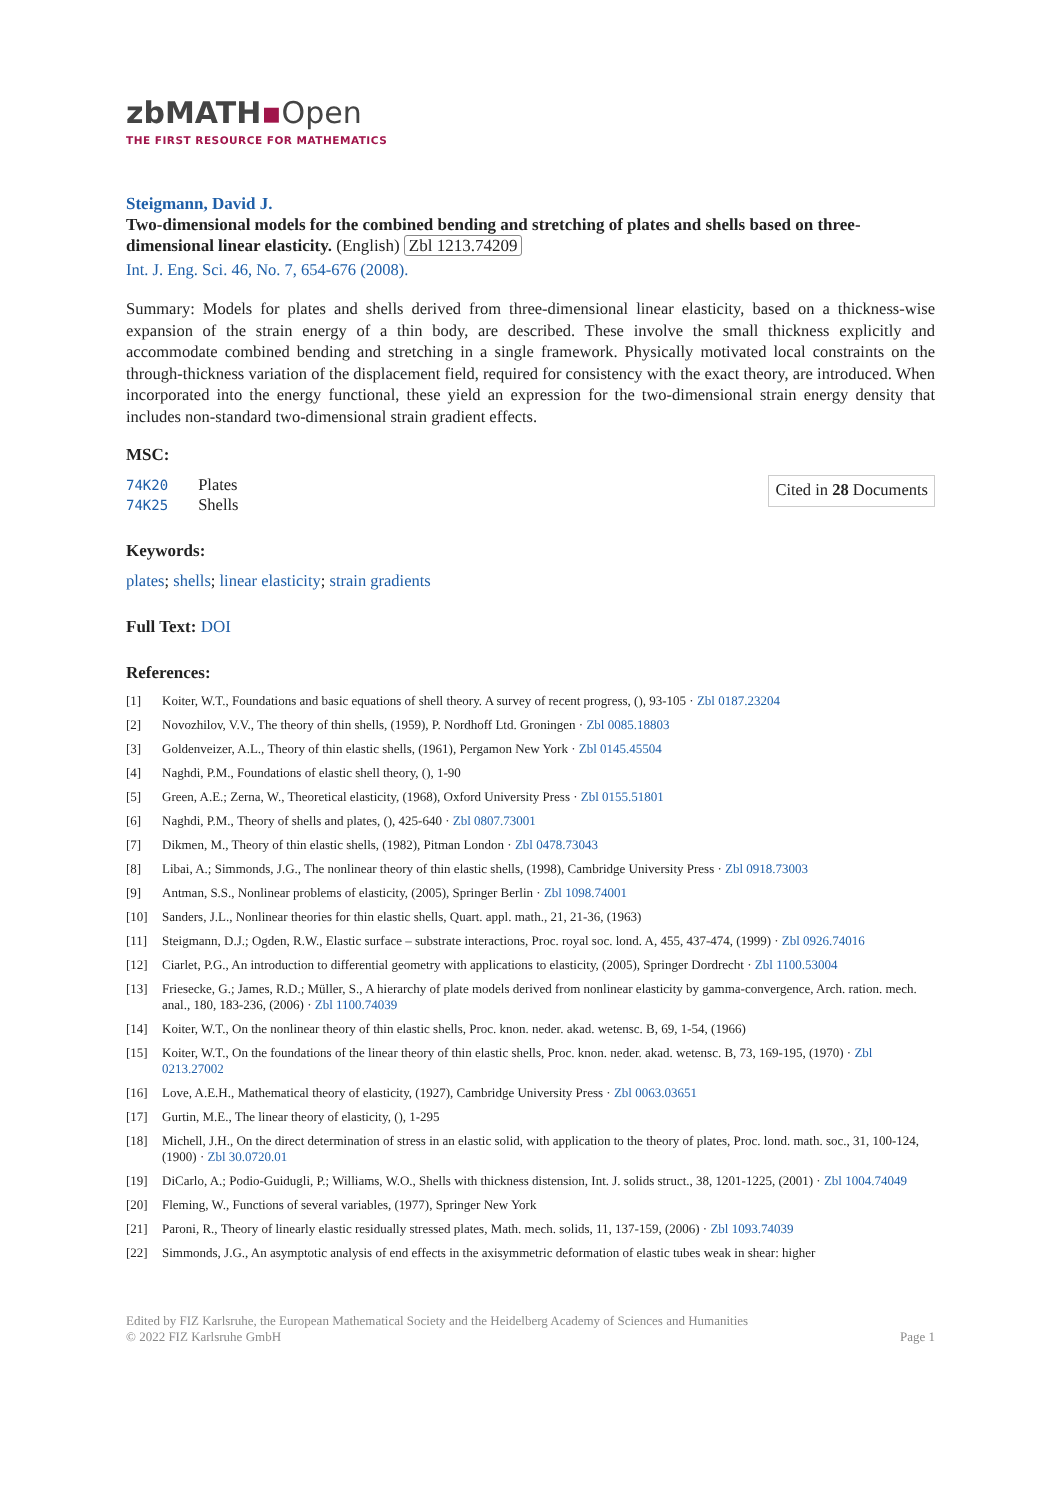zbMATH▪Open
THE FIRST RESOURCE FOR MATHEMATICS
Steigmann, David J.
Two-dimensional models for the combined bending and stretching of plates and shells based on three-dimensional linear elasticity. (English) Zbl 1213.74209
Int. J. Eng. Sci. 46, No. 7, 654-676 (2008).
Summary: Models for plates and shells derived from three-dimensional linear elasticity, based on a thickness-wise expansion of the strain energy of a thin body, are described. These involve the small thickness explicitly and accommodate combined bending and stretching in a single framework. Physically motivated local constraints on the through-thickness variation of the displacement field, required for consistency with the exact theory, are introduced. When incorporated into the energy functional, these yield an expression for the two-dimensional strain energy density that includes non-standard two-dimensional strain gradient effects.
MSC:
74K20 Plates
74K25 Shells
Cited in 28 Documents
Keywords:
plates; shells; linear elasticity; strain gradients
Full Text: DOI
References:
[1] Koiter, W.T., Foundations and basic equations of shell theory. A survey of recent progress, (), 93-105 · Zbl 0187.23204
[2] Novozhilov, V.V., The theory of thin shells, (1959), P. Nordhoff Ltd. Groningen · Zbl 0085.18803
[3] Goldenveizer, A.L., Theory of thin elastic shells, (1961), Pergamon New York · Zbl 0145.45504
[4] Naghdi, P.M., Foundations of elastic shell theory, (), 1-90
[5] Green, A.E.; Zerna, W., Theoretical elasticity, (1968), Oxford University Press · Zbl 0155.51801
[6] Naghdi, P.M., Theory of shells and plates, (), 425-640 · Zbl 0807.73001
[7] Dikmen, M., Theory of thin elastic shells, (1982), Pitman London · Zbl 0478.73043
[8] Libai, A.; Simmonds, J.G., The nonlinear theory of thin elastic shells, (1998), Cambridge University Press · Zbl 0918.73003
[9] Antman, S.S., Nonlinear problems of elasticity, (2005), Springer Berlin · Zbl 1098.74001
[10] Sanders, J.L., Nonlinear theories for thin elastic shells, Quart. appl. math., 21, 21-36, (1963)
[11] Steigmann, D.J.; Ogden, R.W., Elastic surface – substrate interactions, Proc. royal soc. lond. A, 455, 437-474, (1999) · Zbl 0926.74016
[12] Ciarlet, P.G., An introduction to differential geometry with applications to elasticity, (2005), Springer Dordrecht · Zbl 1100.53004
[13] Friesecke, G.; James, R.D.; Müller, S., A hierarchy of plate models derived from nonlinear elasticity by gamma-convergence, Arch. ration. mech. anal., 180, 183-236, (2006) · Zbl 1100.74039
[14] Koiter, W.T., On the nonlinear theory of thin elastic shells, Proc. knon. neder. akad. wetensc. B, 69, 1-54, (1966)
[15] Koiter, W.T., On the foundations of the linear theory of thin elastic shells, Proc. knon. neder. akad. wetensc. B, 73, 169-195, (1970) · Zbl 0213.27002
[16] Love, A.E.H., Mathematical theory of elasticity, (1927), Cambridge University Press · Zbl 0063.03651
[17] Gurtin, M.E., The linear theory of elasticity, (), 1-295
[18] Michell, J.H., On the direct determination of stress in an elastic solid, with application to the theory of plates, Proc. lond. math. soc., 31, 100-124, (1900) · Zbl 30.0720.01
[19] DiCarlo, A.; Podio-Guidugli, P.; Williams, W.O., Shells with thickness distension, Int. J. solids struct., 38, 1201-1225, (2001) · Zbl 1004.74049
[20] Fleming, W., Functions of several variables, (1977), Springer New York
[21] Paroni, R., Theory of linearly elastic residually stressed plates, Math. mech. solids, 11, 137-159, (2006) · Zbl 1093.74039
[22] Simmonds, J.G., An asymptotic analysis of end effects in the axisymmetric deformation of elastic tubes weak in shear: higher
Edited by FIZ Karlsruhe, the European Mathematical Society and the Heidelberg Academy of Sciences and Humanities
© 2022 FIZ Karlsruhe GmbH
Page 1